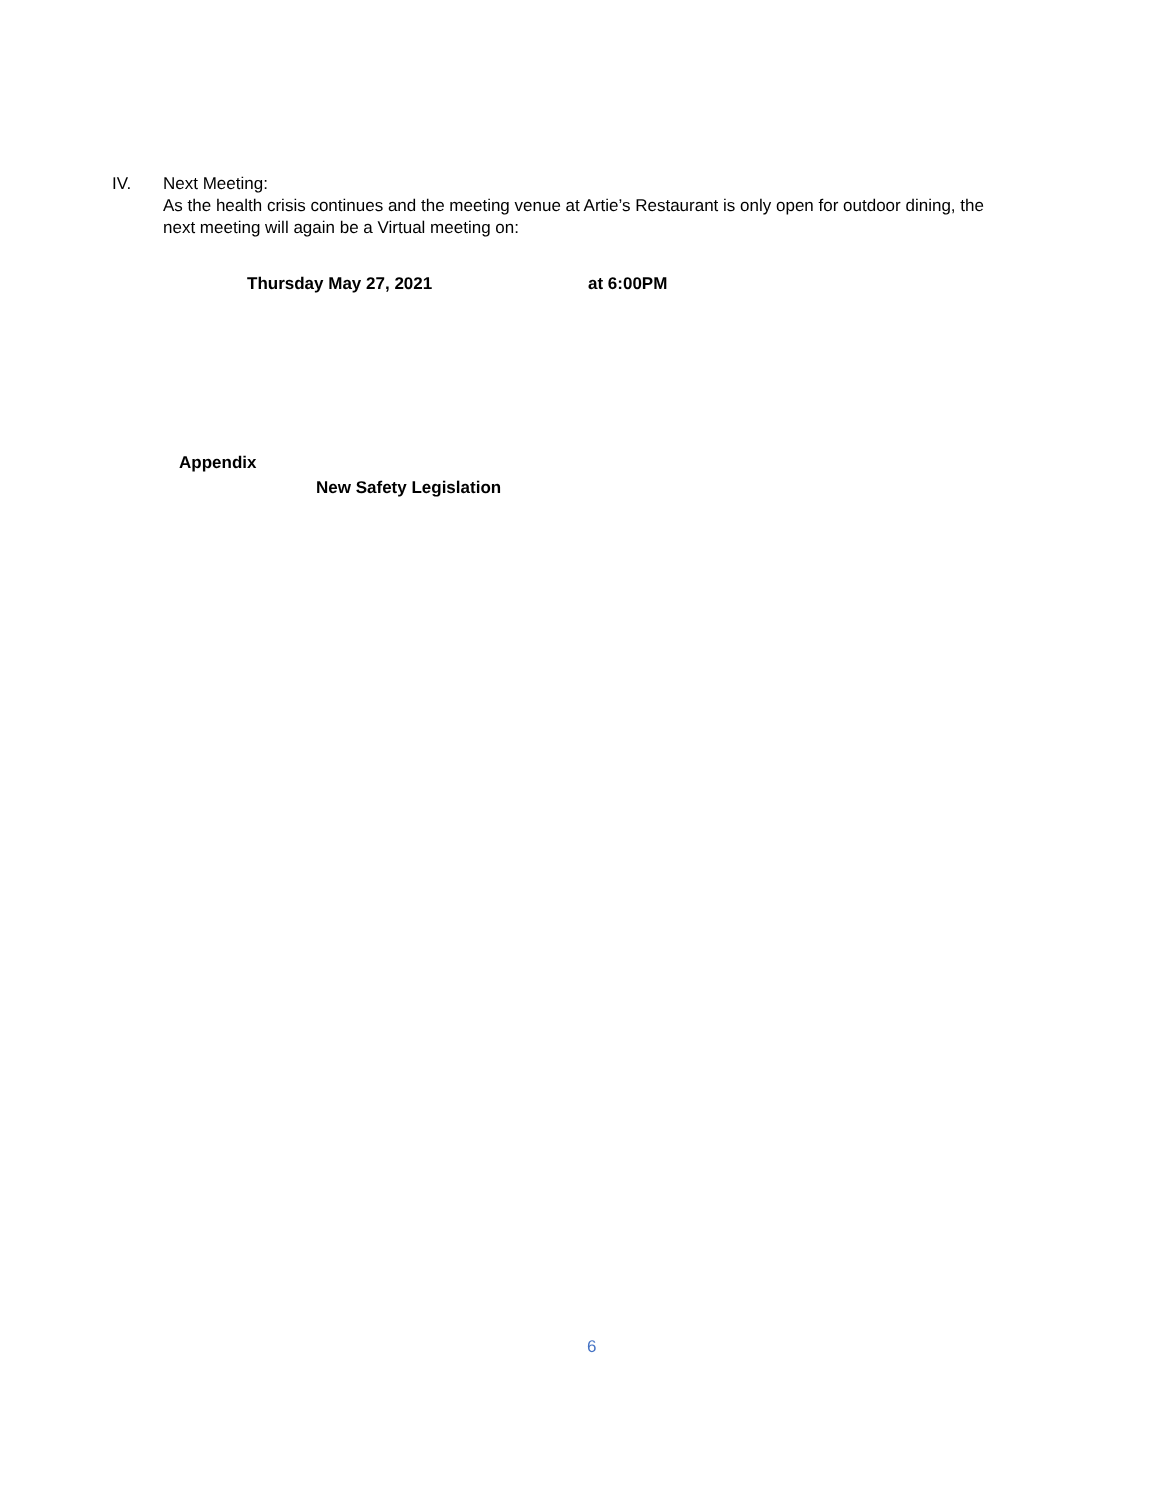IV. Next Meeting:
As the health crisis continues and the meeting venue at Artie’s Restaurant is only open for outdoor dining, the next meeting will again be a Virtual meeting on:
Thursday May 27, 2021 at 6:00PM
Appendix
New Safety Legislation
6